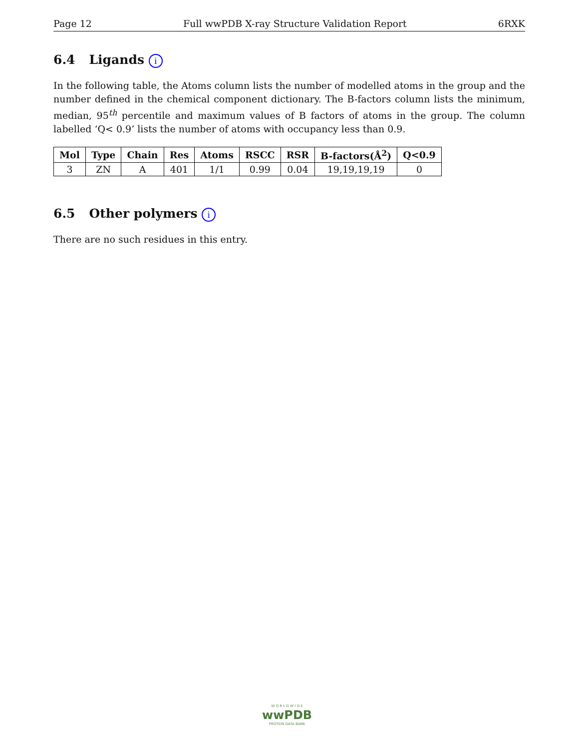Page 12 Full wwPDB X-ray Structure Validation Report 6RXK
6.4 Ligands i
In the following table, the Atoms column lists the number of modelled atoms in the group and the number defined in the chemical component dictionary. The B-factors column lists the minimum, median, 95<sup>th</sup> percentile and maximum values of B factors of atoms in the group. The column labelled ‘Q< 0.9’ lists the number of atoms with occupancy less than 0.9.
| Mol | Type | Chain | Res | Atoms | RSCC | RSR | B-factors(Å<sup>2</sup>) | Q<0.9 |
| --- | --- | --- | --- | --- | --- | --- | --- | --- |
| 3 | ZN | A | 401 | 1/1 | 0.99 | 0.04 | 19,19,19,19 | 0 |
6.5 Other polymers i
There are no such residues in this entry.
W O R L D W I D E
wwPDB
PROTEIN DATA BANK